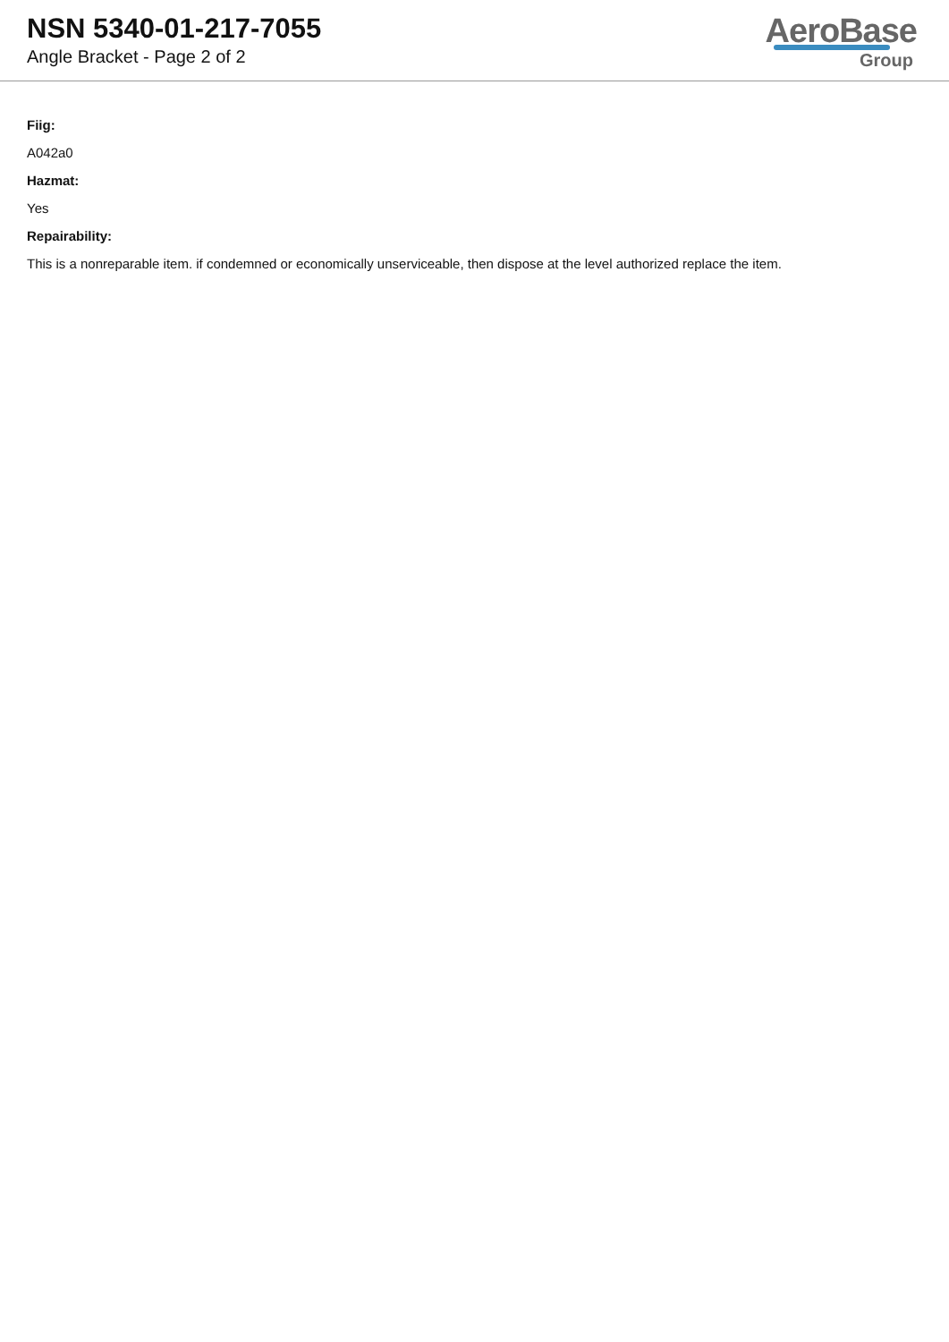NSN 5340-01-217-7055
Angle Bracket - Page 2 of 2
AeroBase
Group
Fiig:
A042a0
Hazmat:
Yes
Repairability:
This is a nonreparable item. if condemned or economically unserviceable, then dispose at the level authorized replace the item.